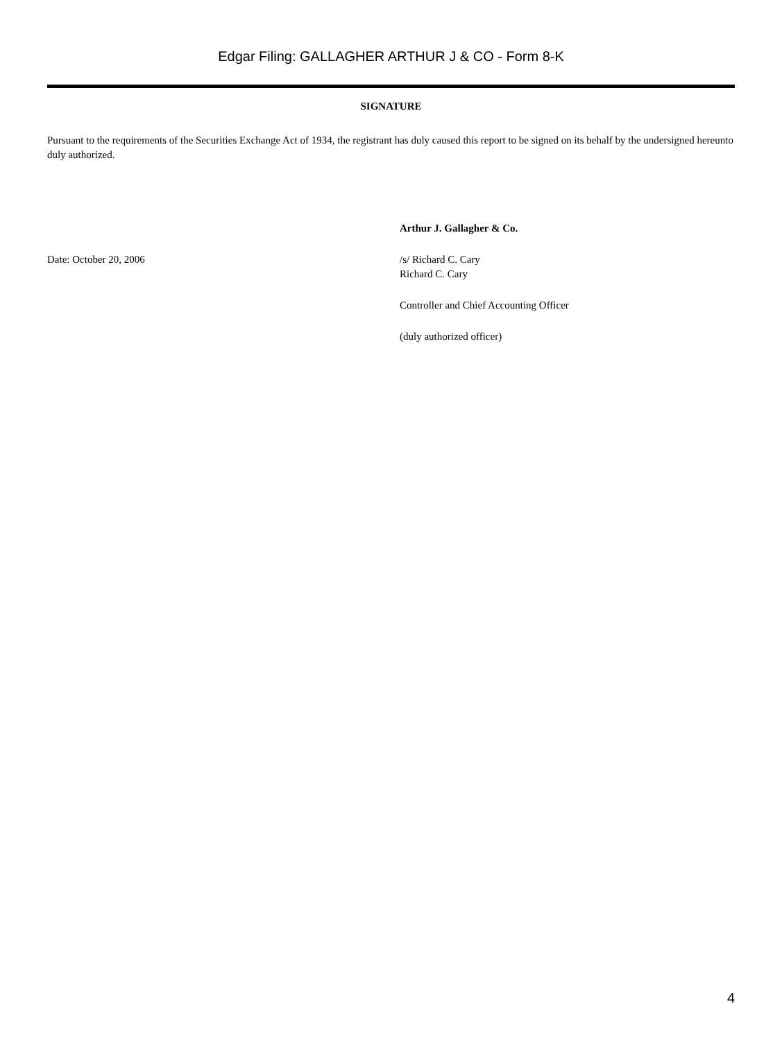Edgar Filing: GALLAGHER ARTHUR J & CO - Form 8-K
SIGNATURE
Pursuant to the requirements of the Securities Exchange Act of 1934, the registrant has duly caused this report to be signed on its behalf by the undersigned hereunto duly authorized.
Arthur J. Gallagher & Co.
Date: October 20, 2006 /s/ Richard C. Cary
Richard C. Cary
Controller and Chief Accounting Officer
(duly authorized officer)
4